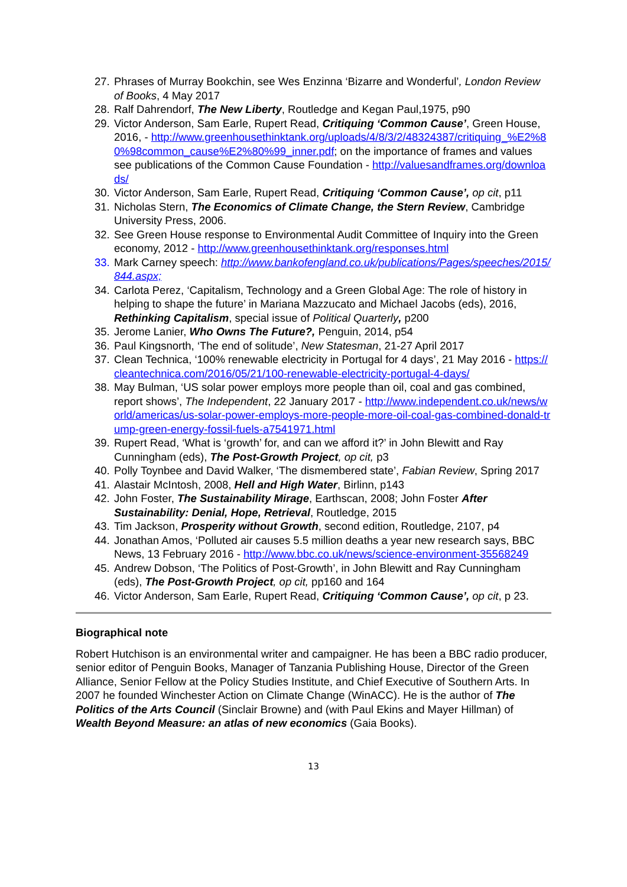27. Phrases of Murray Bookchin, see Wes Enzinna ‘Bizarre and Wonderful’, London Review of Books, 4 May 2017
28. Ralf Dahrendorf, The New Liberty, Routledge and Kegan Paul,1975, p90
29. Victor Anderson, Sam Earle, Rupert Read, Critiquing ‘Common Cause’, Green House, 2016, - http://www.greenhousethinktank.org/uploads/4/8/3/2/48324387/critiquing_%E2%80%98common_cause%E2%80%99_inner.pdf; on the importance of frames and values see publications of the Common Cause Foundation - http://valuesandframes.org/downloads/
30. Victor Anderson, Sam Earle, Rupert Read, Critiquing ‘Common Cause’, op cit, p11
31. Nicholas Stern, The Economics of Climate Change, the Stern Review, Cambridge University Press, 2006.
32. See Green House response to Environmental Audit Committee of Inquiry into the Green economy, 2012 - http://www.greenhousethinktank.org/responses.html
33. Mark Carney speech: http://www.bankofengland.co.uk/publications/Pages/speeches/2015/844.aspx;
34. Carlota Perez, ‘Capitalism, Technology and a Green Global Age: The role of history in helping to shape the future’ in Mariana Mazzucato and Michael Jacobs (eds), 2016, Rethinking Capitalism, special issue of Political Quarterly, p200
35. Jerome Lanier, Who Owns The Future?, Penguin, 2014, p54
36. Paul Kingsnorth, ‘The end of solitude’, New Statesman, 21-27 April 2017
37. Clean Technica, ‘100% renewable electricity in Portugal for 4 days’, 21 May 2016 - https://cleantechnica.com/2016/05/21/100-renewable-electricity-portugal-4-days/
38. May Bulman, ‘US solar power employs more people than oil, coal and gas combined, report shows’, The Independent, 22 January 2017 - http://www.independent.co.uk/news/world/americas/us-solar-power-employs-more-people-more-oil-coal-gas-combined-donald-trump-green-energy-fossil-fuels-a7541971.html
39. Rupert Read, ‘What is ‘growth’ for, and can we afford it?’ in John Blewitt and Ray Cunningham (eds), The Post-Growth Project, op cit, p3
40. Polly Toynbee and David Walker, ‘The dismembered state’, Fabian Review, Spring 2017
41. Alastair McIntosh, 2008, Hell and High Water, Birlinn, p143
42. John Foster, The Sustainability Mirage, Earthscan, 2008; John Foster After Sustainability: Denial, Hope, Retrieval, Routledge, 2015
43. Tim Jackson, Prosperity without Growth, second edition, Routledge, 2107, p4
44. Jonathan Amos, ‘Polluted air causes 5.5 million deaths a year new research says, BBC News, 13 February 2016 - http://www.bbc.co.uk/news/science-environment-35568249
45. Andrew Dobson, ‘The Politics of Post-Growth’, in John Blewitt and Ray Cunningham (eds), The Post-Growth Project, op cit, pp160 and 164
46. Victor Anderson, Sam Earle, Rupert Read, Critiquing ‘Common Cause’, op cit, p 23.
Biographical note
Robert Hutchison is an environmental writer and campaigner. He has been a BBC radio producer, senior editor of Penguin Books, Manager of Tanzania Publishing House, Director of the Green Alliance, Senior Fellow at the Policy Studies Institute, and Chief Executive of Southern Arts. In 2007 he founded Winchester Action on Climate Change (WinACC). He is the author of The Politics of the Arts Council (Sinclair Browne) and (with Paul Ekins and Mayer Hillman) of Wealth Beyond Measure: an atlas of new economics (Gaia Books).
13